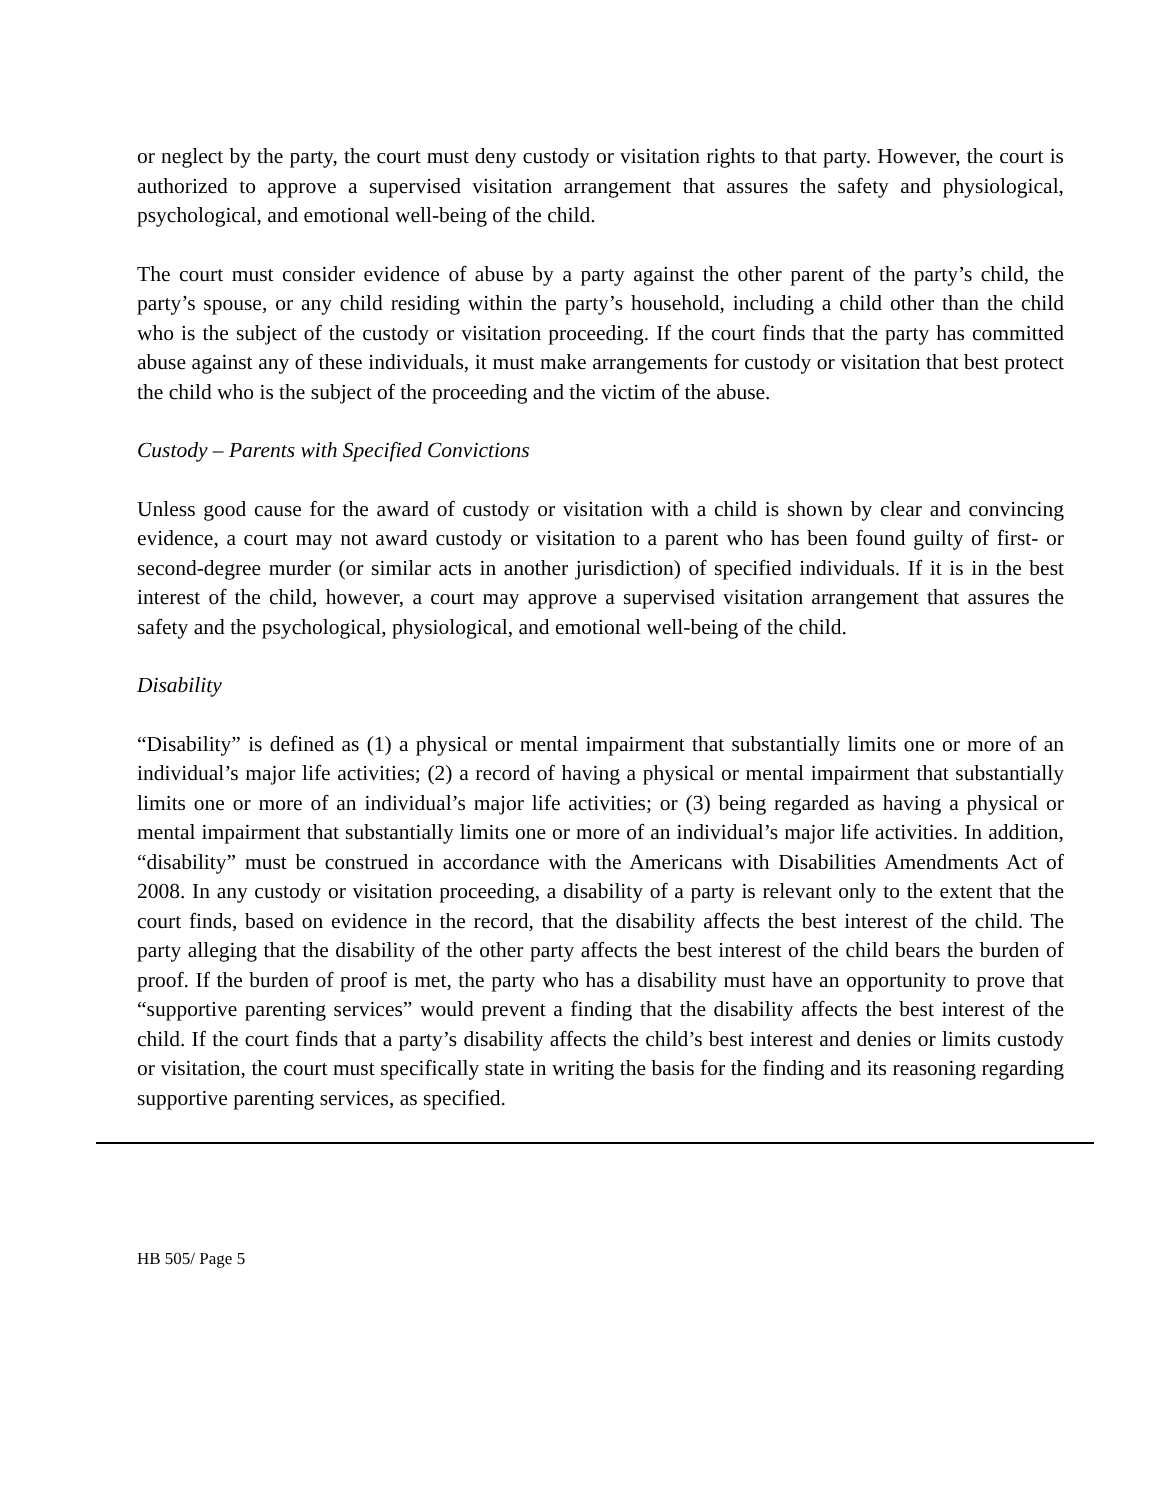or neglect by the party, the court must deny custody or visitation rights to that party. However, the court is authorized to approve a supervised visitation arrangement that assures the safety and physiological, psychological, and emotional well-being of the child.
The court must consider evidence of abuse by a party against the other parent of the party’s child, the party’s spouse, or any child residing within the party’s household, including a child other than the child who is the subject of the custody or visitation proceeding. If the court finds that the party has committed abuse against any of these individuals, it must make arrangements for custody or visitation that best protect the child who is the subject of the proceeding and the victim of the abuse.
Custody – Parents with Specified Convictions
Unless good cause for the award of custody or visitation with a child is shown by clear and convincing evidence, a court may not award custody or visitation to a parent who has been found guilty of first- or second-degree murder (or similar acts in another jurisdiction) of specified individuals. If it is in the best interest of the child, however, a court may approve a supervised visitation arrangement that assures the safety and the psychological, physiological, and emotional well-being of the child.
Disability
“Disability” is defined as (1) a physical or mental impairment that substantially limits one or more of an individual’s major life activities; (2) a record of having a physical or mental impairment that substantially limits one or more of an individual’s major life activities; or (3) being regarded as having a physical or mental impairment that substantially limits one or more of an individual’s major life activities. In addition, “disability” must be construed in accordance with the Americans with Disabilities Amendments Act of 2008. In any custody or visitation proceeding, a disability of a party is relevant only to the extent that the court finds, based on evidence in the record, that the disability affects the best interest of the child. The party alleging that the disability of the other party affects the best interest of the child bears the burden of proof. If the burden of proof is met, the party who has a disability must have an opportunity to prove that “supportive parenting services” would prevent a finding that the disability affects the best interest of the child. If the court finds that a party’s disability affects the child’s best interest and denies or limits custody or visitation, the court must specifically state in writing the basis for the finding and its reasoning regarding supportive parenting services, as specified.
HB 505/ Page 5